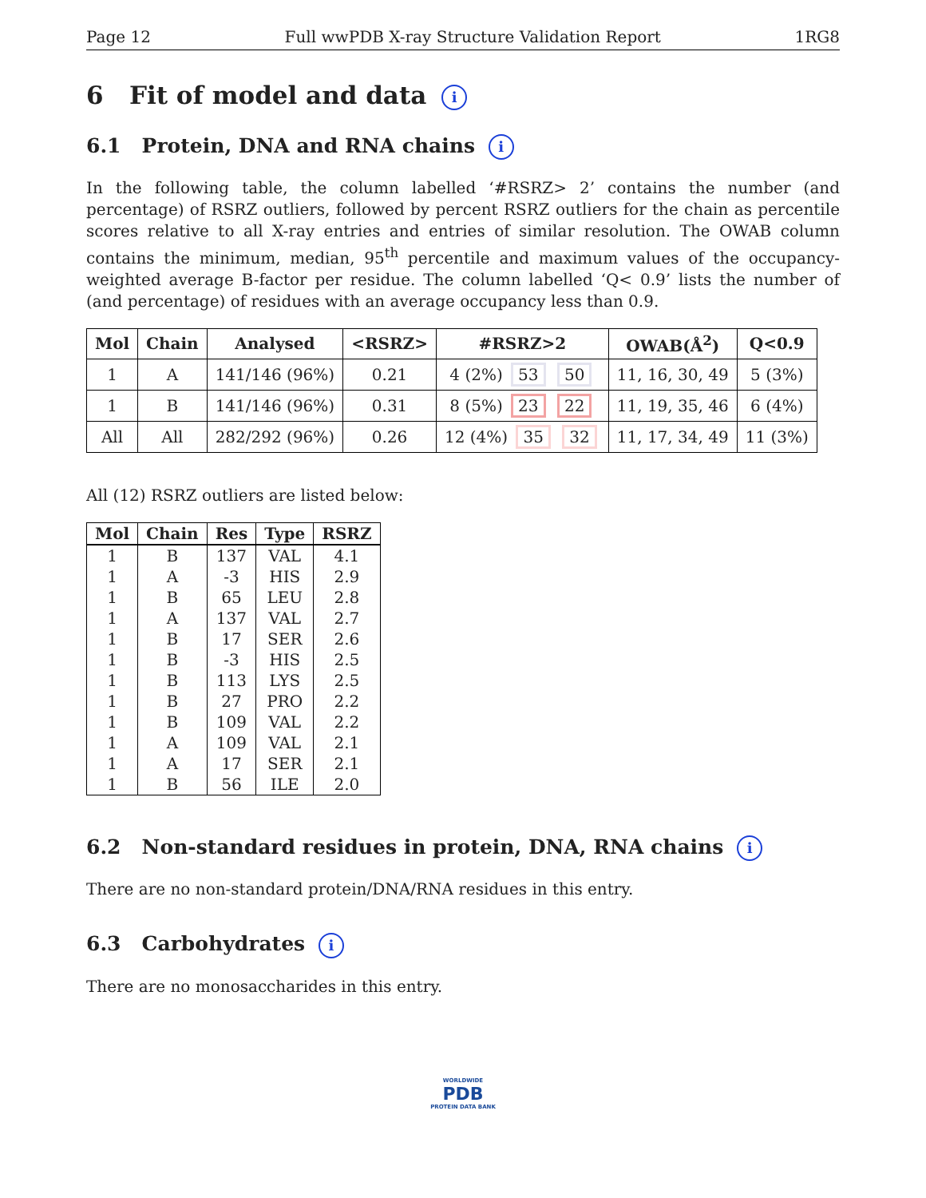Page 12 Full wwPDB X-ray Structure Validation Report 1RG8
6 Fit of model and data i
6.1 Protein, DNA and RNA chains i
In the following table, the column labelled ‘#RSRZ> 2’ contains the number (and percentage) of RSRZ outliers, followed by percent RSRZ outliers for the chain as percentile scores relative to all X-ray entries and entries of similar resolution. The OWAB column contains the minimum, median, 95<sup>th</sup> percentile and maximum values of the occupancy-weighted average B-factor per residue. The column labelled ‘Q< 0.9’ lists the number of (and percentage) of residues with an average occupancy less than 0.9.
| Mol | Chain | Analysed | <RSRZ> | #RSRZ>2 | OWAB(Å<sup>2</sup>) | Q<0.9 |
| --- | --- | --- | --- | --- | --- | --- |
| 1 | A | 141/146 (96%) | 0.21 | 4 (2%) 53 50 | 11, 16, 30, 49 | 5 (3%) |
| 1 | B | 141/146 (96%) | 0.31 | 8 (5%) 23 22 | 11, 19, 35, 46 | 6 (4%) |
| All | All | 282/292 (96%) | 0.26 | 12 (4%) 35 32 | 11, 17, 34, 49 | 11 (3%) |
All (12) RSRZ outliers are listed below:
| Mol | Chain | Res | Type | RSRZ |
| --- | --- | --- | --- | --- |
| 1 | B | 137 | VAL | 4.1 |
| 1 | A | -3 | HIS | 2.9 |
| 1 | B | 65 | LEU | 2.8 |
| 1 | A | 137 | VAL | 2.7 |
| 1 | B | 17 | SER | 2.6 |
| 1 | B | -3 | HIS | 2.5 |
| 1 | B | 113 | LYS | 2.5 |
| 1 | B | 27 | PRO | 2.2 |
| 1 | B | 109 | VAL | 2.2 |
| 1 | A | 109 | VAL | 2.1 |
| 1 | A | 17 | SER | 2.1 |
| 1 | B | 56 | ILE | 2.0 |
6.2 Non-standard residues in protein, DNA, RNA chains i
There are no non-standard protein/DNA/RNA residues in this entry.
6.3 Carbohydrates i
There are no monosaccharides in this entry.
WORLDWIDE
PDB
PROTEIN DATA BANK